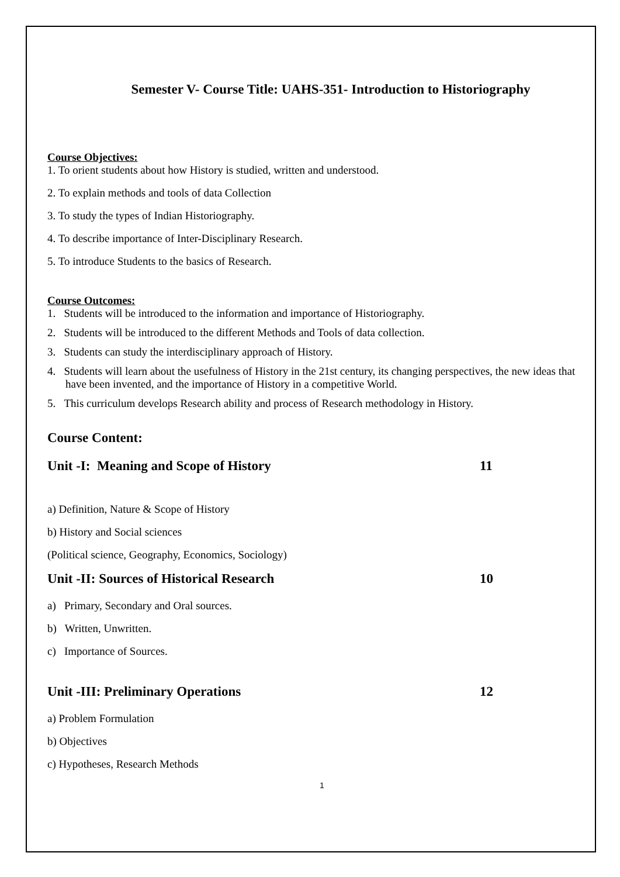Semester V- Course Title: UAHS-351- Introduction to Historiography
Course Objectives:
1. To orient students about how History is studied, written and understood.
2. To explain methods and tools of data Collection
3. To study the types of Indian Historiography.
4. To describe importance of Inter-Disciplinary Research.
5. To introduce Students to the basics of Research.
Course Outcomes:
1. Students will be introduced to the information and importance of Historiography.
2. Students will be introduced to the different Methods and Tools of data collection.
3. Students can study the interdisciplinary approach of History.
4. Students will learn about the usefulness of History in the 21st century, its changing perspectives, the new ideas that have been invented, and the importance of History in a competitive World.
5. This curriculum develops Research ability and process of Research methodology in History.
Course Content:
Unit -I: Meaning and Scope of History 11
a) Definition, Nature & Scope of History
b) History and Social sciences
(Political science, Geography, Economics, Sociology)
Unit -II: Sources of Historical Research 10
a) Primary, Secondary and Oral sources.
b) Written, Unwritten.
c) Importance of Sources.
Unit -III: Preliminary Operations 12
a) Problem Formulation
b) Objectives
c) Hypotheses, Research Methods
1